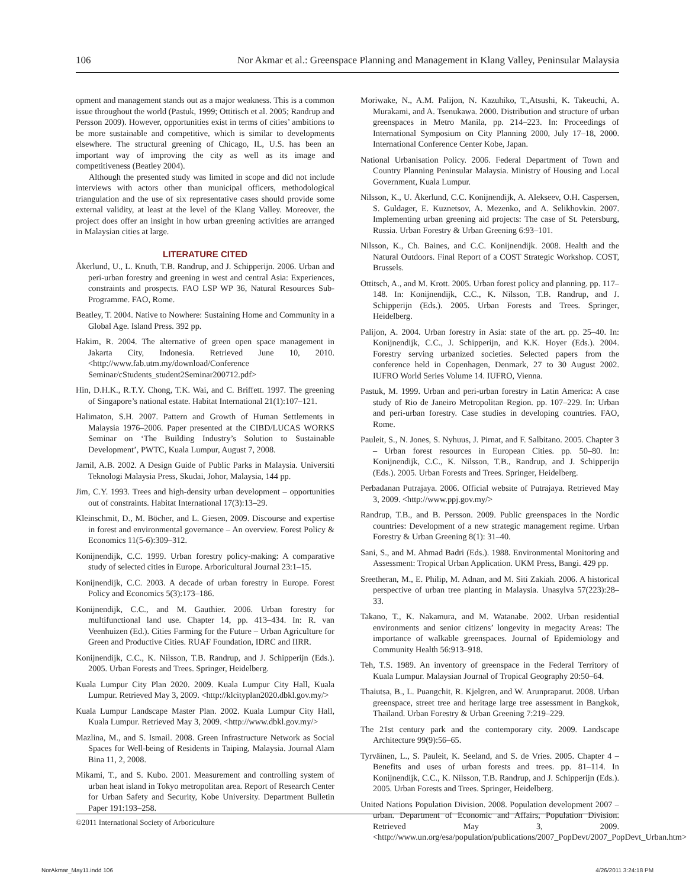106 Nor Akmar et al.: Greenspace Planning and Management in Klang Valley, Peninsular Malaysia
opment and management stands out as a major weakness. This is a common issue throughout the world (Pastuk, 1999; Ottitisch et al. 2005; Randrup and Persson 2009). However, opportunities exist in terms of cities’ ambitions to be more sustainable and competitive, which is similar to developments elsewhere. The structural greening of Chicago, IL, U.S. has been an important way of improving the city as well as its image and competitiveness (Beatley 2004).
Although the presented study was limited in scope and did not include interviews with actors other than municipal officers, methodological triangulation and the use of six representative cases should provide some external validity, at least at the level of the Klang Valley. Moreover, the project does offer an insight in how urban greening activities are arranged in Malaysian cities at large.
LITERATURE CITED
Åkerlund, U., L. Knuth, T.B. Randrup, and J. Schipperijn. 2006. Urban and peri-urban forestry and greening in west and central Asia: Experiences, constraints and prospects. FAO LSP WP 36, Natural Resources Sub-Programme. FAO, Rome.
Beatley, T. 2004. Native to Nowhere: Sustaining Home and Community in a Global Age. Island Press. 392 pp.
Hakim, R. 2004. The alternative of green open space management in Jakarta City, Indonesia. Retrieved June 10, 2010. <http://www.fab.utm.my/download/Conference Seminar/cStudents_student2Seminar200712.pdf>
Hin, D.H.K., R.T.Y. Chong, T.K. Wai, and C. Briffett. 1997. The greening of Singapore’s national estate. Habitat International 21(1):107–121.
Halimaton, S.H. 2007. Pattern and Growth of Human Settlements in Malaysia 1976–2006. Paper presented at the CIBD/LUCAS WORKS Seminar on ‘The Building Industry’s Solution to Sustainable Development’, PWTC, Kuala Lumpur, August 7, 2008.
Jamil, A.B. 2002. A Design Guide of Public Parks in Malaysia. Universiti Teknologi Malaysia Press, Skudai, Johor, Malaysia, 144 pp.
Jim, C.Y. 1993. Trees and high-density urban development – opportunities out of constraints. Habitat International 17(3):13–29.
Kleinschmit, D., M. Böcher, and L. Giesen, 2009. Discourse and expertise in forest and environmental governance – An overview. Forest Policy & Economics 11(5-6):309–312.
Konijnendijk, C.C. 1999. Urban forestry policy-making: A comparative study of selected cities in Europe. Arboricultural Journal 23:1–15.
Konijnendijk, C.C. 2003. A decade of urban forestry in Europe. Forest Policy and Economics 5(3):173–186.
Konijnendijk, C.C., and M. Gauthier. 2006. Urban forestry for multifunctional land use. Chapter 14, pp. 413–434. In: R. van Veenhuizen (Ed.). Cities Farming for the Future – Urban Agriculture for Green and Productive Cities. RUAF Foundation, IDRC and IIRR.
Konijnendijk, C.C., K. Nilsson, T.B. Randrup, and J. Schipperijn (Eds.). 2005. Urban Forests and Trees. Springer, Heidelberg.
Kuala Lumpur City Plan 2020. 2009. Kuala Lumpur City Hall, Kuala Lumpur. Retrieved May 3, 2009. <http://klcityplan2020.dbkl.gov.my/>
Kuala Lumpur Landscape Master Plan. 2002. Kuala Lumpur City Hall, Kuala Lumpur. Retrieved May 3, 2009. <http://www.dbkl.gov.my/>
Mazlina, M., and S. Ismail. 2008. Green Infrastructure Network as Social Spaces for Well-being of Residents in Taiping, Malaysia. Journal Alam Bina 11, 2, 2008.
Mikami, T., and S. Kubo. 2001. Measurement and controlling system of urban heat island in Tokyo metropolitan area. Report of Research Center for Urban Safety and Security, Kobe University. Department Bulletin Paper 191:193–258.
Moriwake, N., A.M. Palijon, N. Kazuhiko, T.,Atsushi, K. Takeuchi, A. Murakami, and A. Tsenukawa. 2000. Distribution and structure of urban greenspaces in Metro Manila, pp. 214–223. In: Proceedings of International Symposium on City Planning 2000, July 17–18, 2000. International Conference Center Kobe, Japan.
National Urbanisation Policy. 2006. Federal Department of Town and Country Planning Peninsular Malaysia. Ministry of Housing and Local Government, Kuala Lumpur.
Nilsson, K., U. Åkerlund, C.C. Konijnendijk, A. Alekseev, O.H. Caspersen, S. Guldager, E. Kuznetsov, A. Mezenko, and A. Selikhovkin. 2007. Implementing urban greening aid projects: The case of St. Petersburg, Russia. Urban Forestry & Urban Greening 6:93–101.
Nilsson, K., Ch. Baines, and C.C. Konijnendijk. 2008. Health and the Natural Outdoors. Final Report of a COST Strategic Workshop. COST, Brussels.
Ottitsch, A., and M. Krott. 2005. Urban forest policy and planning. pp. 117–148. In: Konijnendijk, C.C., K. Nilsson, T.B. Randrup, and J. Schipperijn (Eds.). 2005. Urban Forests and Trees. Springer, Heidelberg.
Palijon, A. 2004. Urban forestry in Asia: state of the art. pp. 25–40. In: Konijnendijk, C.C., J. Schipperijn, and K.K. Hoyer (Eds.). 2004. Forestry serving urbanized societies. Selected papers from the conference held in Copenhagen, Denmark, 27 to 30 August 2002. IUFRO World Series Volume 14. IUFRO, Vienna.
Pastuk, M. 1999. Urban and peri-urban forestry in Latin America: A case study of Rio de Janeiro Metropolitan Region. pp. 107–229. In: Urban and peri-urban forestry. Case studies in developing countries. FAO, Rome.
Pauleit, S., N. Jones, S. Nyhuus, J. Pirnat, and F. Salbitano. 2005. Chapter 3 – Urban forest resources in European Cities. pp. 50–80. In: Konijnendijk, C.C., K. Nilsson, T.B., Randrup, and J. Schipperijn (Eds.). 2005. Urban Forests and Trees. Springer, Heidelberg.
Perbadanan Putrajaya. 2006. Official website of Putrajaya. Retrieved May 3, 2009. <http://www.ppj.gov.my/>
Randrup, T.B., and B. Persson. 2009. Public greenspaces in the Nordic countries: Development of a new strategic management regime. Urban Forestry & Urban Greening 8(1): 31–40.
Sani, S., and M. Ahmad Badri (Eds.). 1988. Environmental Monitoring and Assessment: Tropical Urban Application. UKM Press, Bangi. 429 pp.
Sreetheran, M., E. Philip, M. Adnan, and M. Siti Zakiah. 2006. A historical perspective of urban tree planting in Malaysia. Unasylva 57(223):28–33.
Takano, T., K. Nakamura, and M. Watanabe. 2002. Urban residential environments and senior citizens’ longevity in megacity Areas: The importance of walkable greenspaces. Journal of Epidemiology and Community Health 56:913–918.
Teh, T.S. 1989. An inventory of greenspace in the Federal Territory of Kuala Lumpur. Malaysian Journal of Tropical Geography 20:50–64.
Thaiutsa, B., L. Puangchit, R. Kjelgren, and W. Arunpraparut. 2008. Urban greenspace, street tree and heritage large tree assessment in Bangkok, Thailand. Urban Forestry & Urban Greening 7:219–229.
The 21st century park and the contemporary city. 2009. Landscape Architecture 99(9):56–65.
Tyrväinen, L., S. Pauleit, K. Seeland, and S. de Vries. 2005. Chapter 4 – Benefits and uses of urban forests and trees. pp. 81–114. In Konijnendijk, C.C., K. Nilsson, T.B. Randrup, and J. Schipperijn (Eds.). 2005. Urban Forests and Trees. Springer, Heidelberg.
United Nations Population Division. 2008. Population development 2007 – urban. Department of Economic and Affairs, Population Division. Retrieved May 3, 2009. <http://www.un.org/esa/population/publications/2007_PopDevt/2007_PopDevt_Urban.htm>
©2011 International Society of Arboriculture
NorAkmar_May11.indd 106 4/26/2011 3:24:18 PM